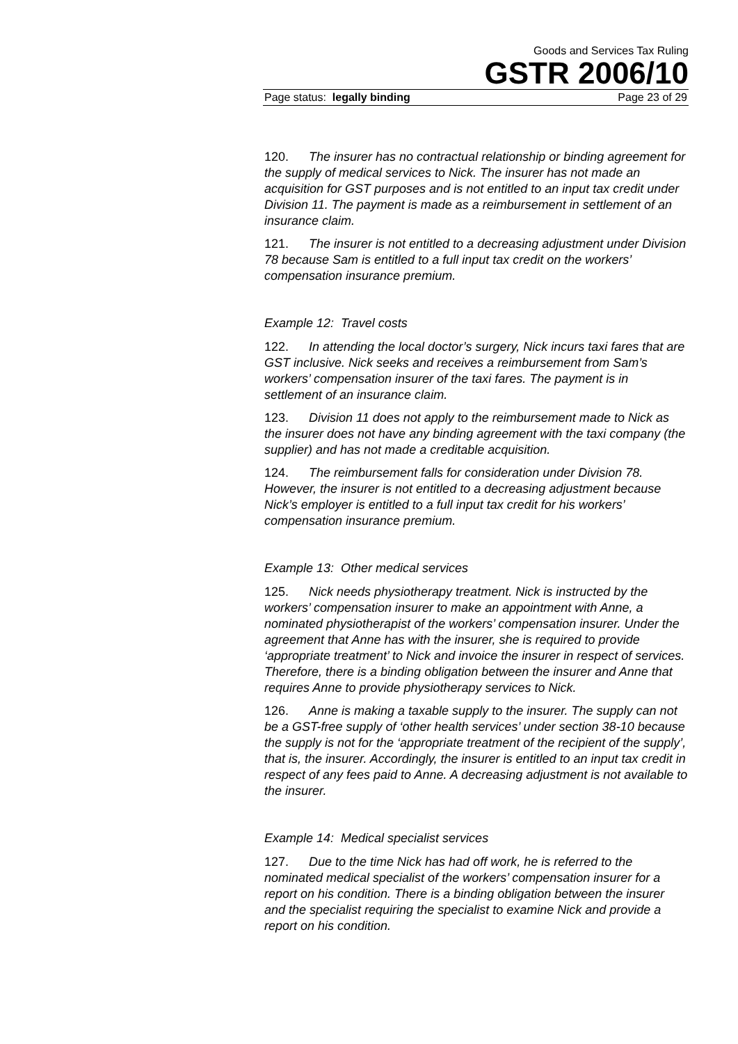Goods and Services Tax Ruling
GSTR 2006/10
Page status: legally binding Page 23 of 29
120. The insurer has no contractual relationship or binding agreement for the supply of medical services to Nick. The insurer has not made an acquisition for GST purposes and is not entitled to an input tax credit under Division 11. The payment is made as a reimbursement in settlement of an insurance claim.
121. The insurer is not entitled to a decreasing adjustment under Division 78 because Sam is entitled to a full input tax credit on the workers’ compensation insurance premium.
Example 12: Travel costs
122. In attending the local doctor’s surgery, Nick incurs taxi fares that are GST inclusive. Nick seeks and receives a reimbursement from Sam’s workers’ compensation insurer of the taxi fares. The payment is in settlement of an insurance claim.
123. Division 11 does not apply to the reimbursement made to Nick as the insurer does not have any binding agreement with the taxi company (the supplier) and has not made a creditable acquisition.
124. The reimbursement falls for consideration under Division 78. However, the insurer is not entitled to a decreasing adjustment because Nick’s employer is entitled to a full input tax credit for his workers’ compensation insurance premium.
Example 13: Other medical services
125. Nick needs physiotherapy treatment. Nick is instructed by the workers’ compensation insurer to make an appointment with Anne, a nominated physiotherapist of the workers’ compensation insurer. Under the agreement that Anne has with the insurer, she is required to provide ‘appropriate treatment’ to Nick and invoice the insurer in respect of services. Therefore, there is a binding obligation between the insurer and Anne that requires Anne to provide physiotherapy services to Nick.
126. Anne is making a taxable supply to the insurer. The supply can not be a GST-free supply of ‘other health services’ under section 38-10 because the supply is not for the ‘appropriate treatment of the recipient of the supply’, that is, the insurer. Accordingly, the insurer is entitled to an input tax credit in respect of any fees paid to Anne. A decreasing adjustment is not available to the insurer.
Example 14: Medical specialist services
127. Due to the time Nick has had off work, he is referred to the nominated medical specialist of the workers’ compensation insurer for a report on his condition. There is a binding obligation between the insurer and the specialist requiring the specialist to examine Nick and provide a report on his condition.